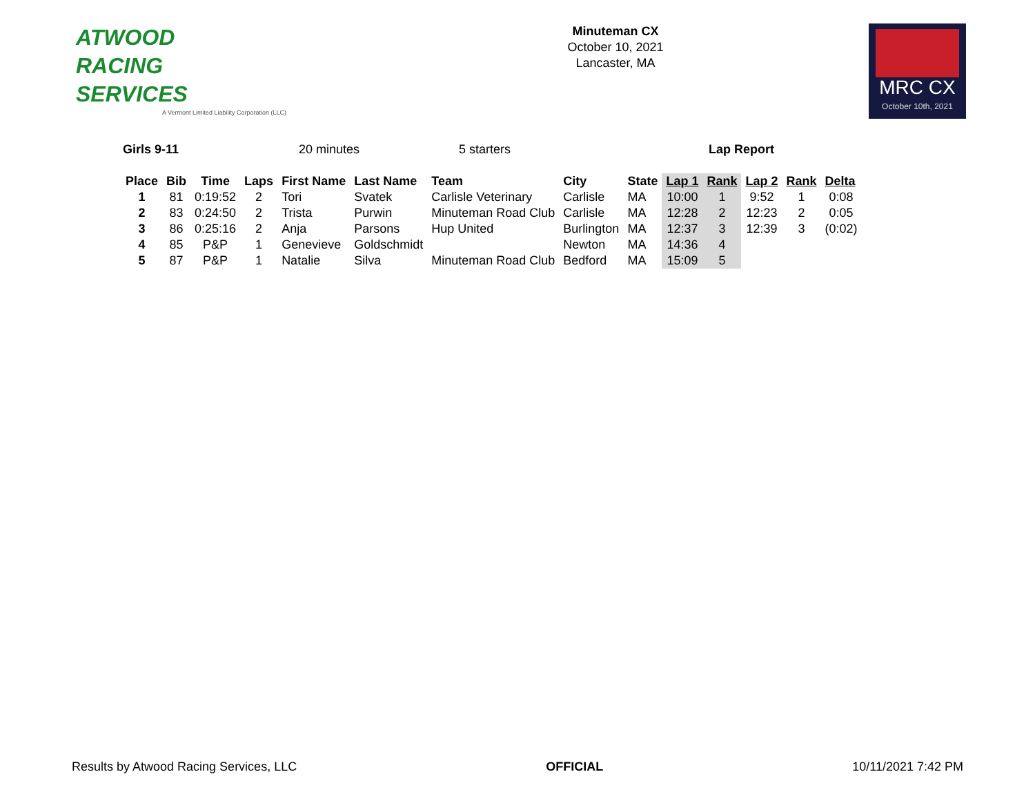ATWOOD
RACING
SERVICES
A Vermont Limited Liability Corporation (LLC)
Minuteman CX
October 10, 2021
Lancaster, MA
MRC CX
October 10th, 2021
Girls 9-11 20 minutes 5 starters Lap Report
| Place | Bib | Time | Laps | First Name | Last Name | Team | City | State | Lap 1 | Rank | Lap 2 | Rank | Delta |
| --- | --- | --- | --- | --- | --- | --- | --- | --- | --- | --- | --- | --- | --- |
| 1 | 81 | 0:19:52 | 2 | Tori | Svatek | Carlisle Veterinary | Carlisle | MA | 10:00 | 1 | 9:52 | 1 | 0:08 |
| 2 | 83 | 0:24:50 | 2 | Trista | Purwin | Minuteman Road Club | Carlisle | MA | 12:28 | 2 | 12:23 | 2 | 0:05 |
| 3 | 86 | 0:25:16 | 2 | Anja | Parsons | Hup United | Burlington | MA | 12:37 | 3 | 12:39 | 3 | (0:02) |
| 4 | 85 | P&P | 1 | Genevieve | Goldschmidt | | Newton | MA | 14:36 | 4 | | | |
| 5 | 87 | P&P | 1 | Natalie | Silva | Minuteman Road Club | Bedford | MA | 15:09 | 5 | | | |
Results by Atwood Racing Services, LLC OFFICIAL 10/11/2021 7:42 PM